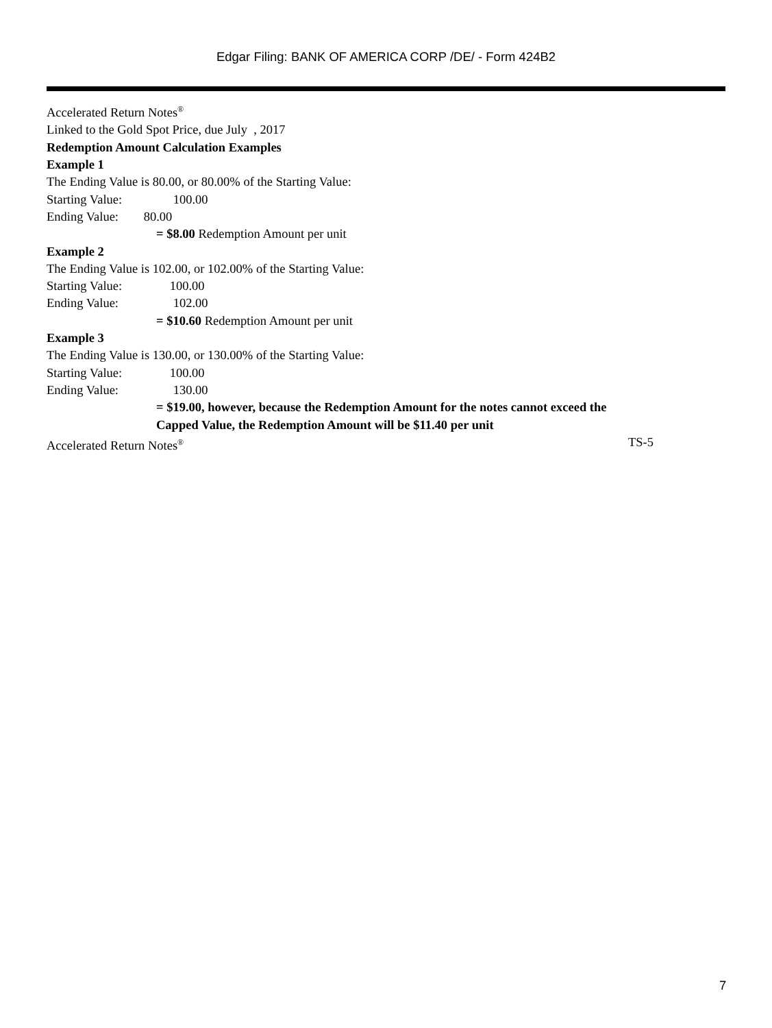Edgar Filing: BANK OF AMERICA CORP /DE/ - Form 424B2
Accelerated Return Notes<sup>®</sup>
Linked to the Gold Spot Price, due July , 2017
Redemption Amount Calculation Examples
Example 1
The Ending Value is 80.00, or 80.00% of the Starting Value:
Starting Value: 100.00
Ending Value: 80.00
= $8.00 Redemption Amount per unit
Example 2
The Ending Value is 102.00, or 102.00% of the Starting Value:
Starting Value: 100.00
Ending Value: 102.00
= $10.60 Redemption Amount per unit
Example 3
The Ending Value is 130.00, or 130.00% of the Starting Value:
Starting Value: 100.00
Ending Value: 130.00
= $19.00, however, because the Redemption Amount for the notes cannot exceed the Capped Value, the Redemption Amount will be $11.40 per unit
Accelerated Return Notes<sup>®</sup> TS-5
7